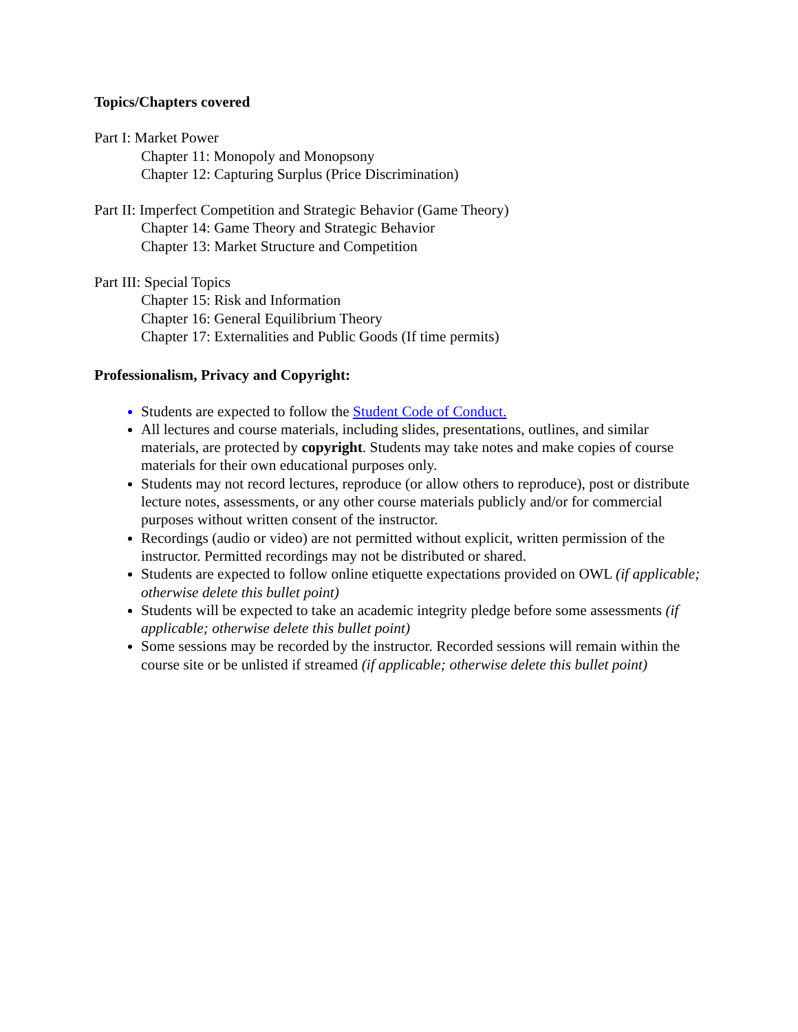Topics/Chapters covered
Part I: Market Power
Chapter 11: Monopoly and Monopsony
Chapter 12: Capturing Surplus (Price Discrimination)
Part II: Imperfect Competition and Strategic Behavior (Game Theory)
Chapter 14: Game Theory and Strategic Behavior
Chapter 13: Market Structure and Competition
Part III: Special Topics
Chapter 15: Risk and Information
Chapter 16: General Equilibrium Theory
Chapter 17: Externalities and Public Goods (If time permits)
Professionalism, Privacy and Copyright:
Students are expected to follow the Student Code of Conduct.
All lectures and course materials, including slides, presentations, outlines, and similar materials, are protected by copyright. Students may take notes and make copies of course materials for their own educational purposes only.
Students may not record lectures, reproduce (or allow others to reproduce), post or distribute lecture notes, assessments, or any other course materials publicly and/or for commercial purposes without written consent of the instructor.
Recordings (audio or video) are not permitted without explicit, written permission of the instructor. Permitted recordings may not be distributed or shared.
Students are expected to follow online etiquette expectations provided on OWL (if applicable; otherwise delete this bullet point)
Students will be expected to take an academic integrity pledge before some assessments (if applicable; otherwise delete this bullet point)
Some sessions may be recorded by the instructor. Recorded sessions will remain within the course site or be unlisted if streamed (if applicable; otherwise delete this bullet point)